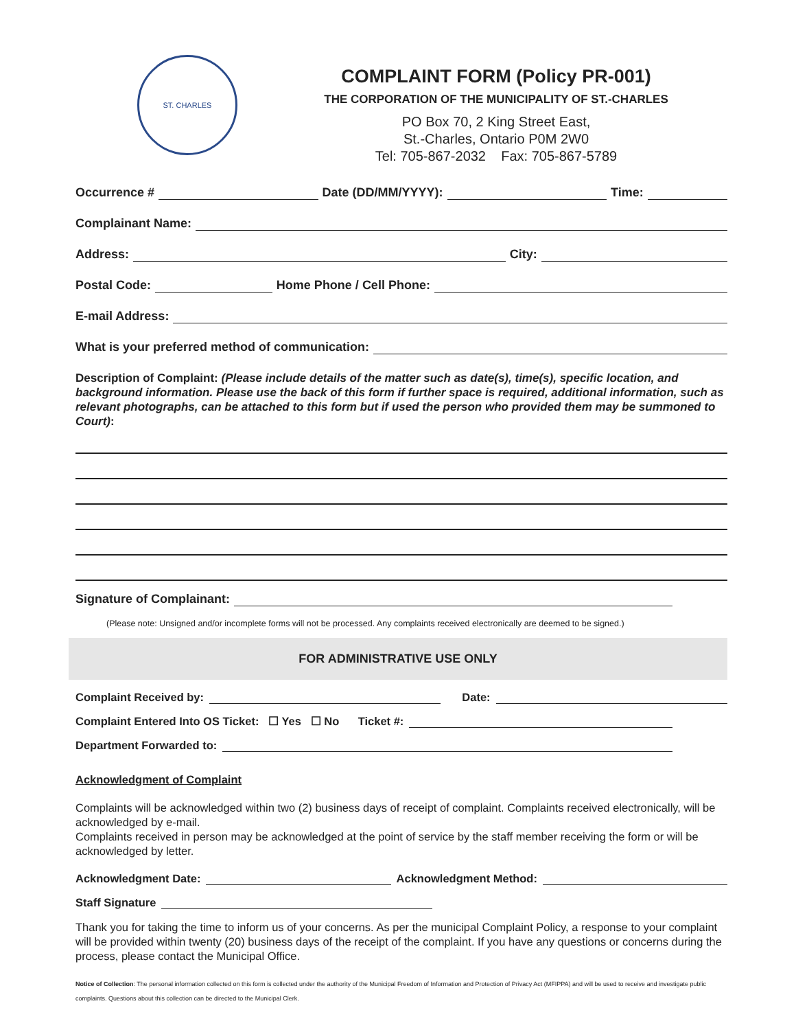ST. CHARLES
COMPLAINT FORM (Policy PR-001)
THE CORPORATION OF THE MUNICIPALITY OF ST.-CHARLES
PO Box 70, 2 King Street East,
St.-Charles, Ontario P0M 2W0
Tel: 705-867-2032 Fax: 705-867-5789
Occurrence # Date (DD/MM/YYYY): Time:
Complainant Name:
Address: City:
Postal Code: Home Phone / Cell Phone:
E-mail Address:
What is your preferred method of communication:
Description of Complaint: (Please include details of the matter such as date(s), time(s), specific location, and background information. Please use the back of this form if further space is required, additional information, such as relevant photographs, can be attached to this form but if used the person who provided them may be summoned to Court):
Signature of Complainant:
(Please note: Unsigned and/or incomplete forms will not be processed. Any complaints received electronically are deemed to be signed.)
FOR ADMINISTRATIVE USE ONLY
Complaint Received by: Date:
Complaint Entered Into OS Ticket: ☐ Yes ☐ No Ticket #:
Department Forwarded to:
Acknowledgment of Complaint
Complaints will be acknowledged within two (2) business days of receipt of complaint. Complaints received electronically, will be acknowledged by e-mail.
Complaints received in person may be acknowledged at the point of service by the staff member receiving the form or will be acknowledged by letter.
Acknowledgment Date: Acknowledgment Method:
Staff Signature
Thank you for taking the time to inform us of your concerns. As per the municipal Complaint Policy, a response to your complaint will be provided within twenty (20) business days of the receipt of the complaint. If you have any questions or concerns during the process, please contact the Municipal Office.
Notice of Collection: The personal information collected on this form is collected under the authority of the Municipal Freedom of Information and Protection of Privacy Act (MFIPPA) and will be used to receive and investigate public complaints. Questions about this collection can be directed to the Municipal Clerk.